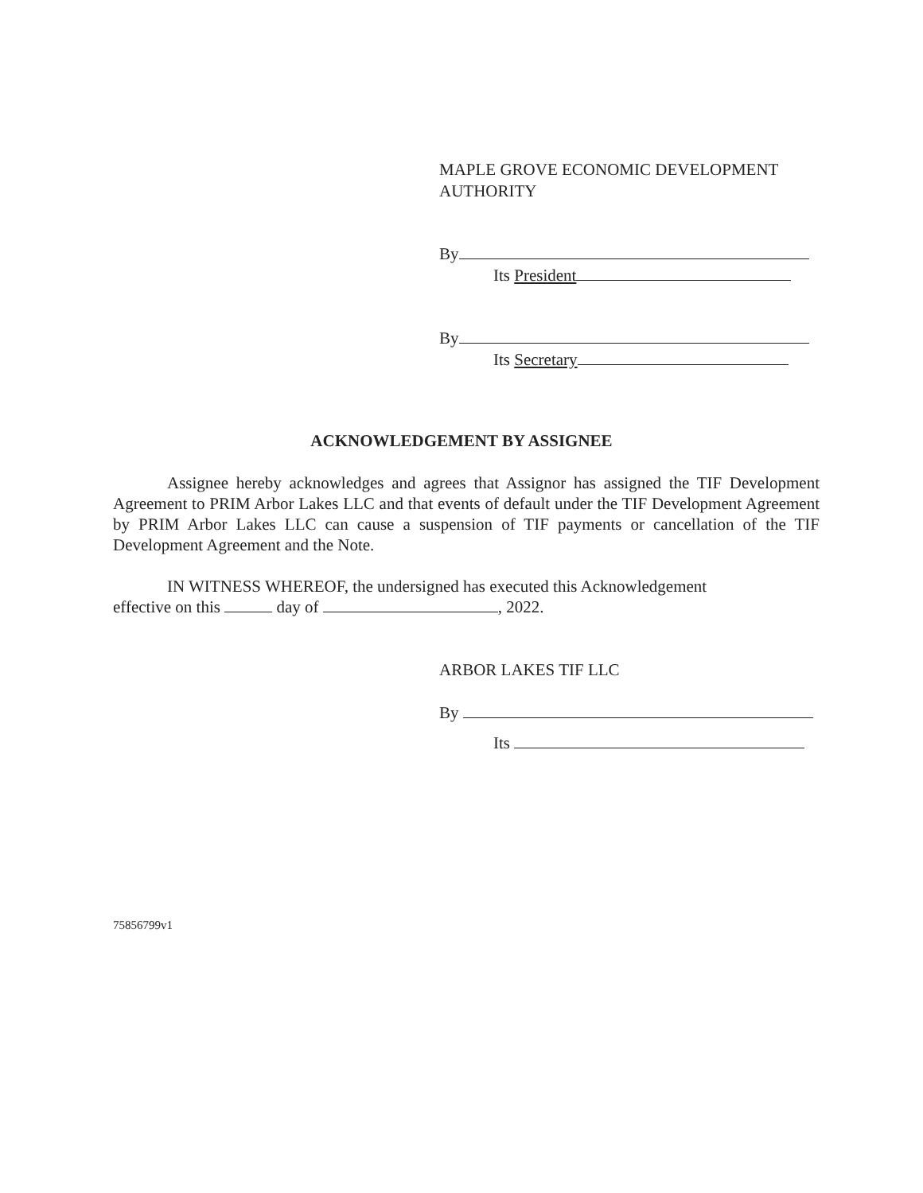MAPLE GROVE ECONOMIC DEVELOPMENT
AUTHORITY
By
Its President
By
Its Secretary
ACKNOWLEDGEMENT BY ASSIGNEE
Assignee hereby acknowledges and agrees that Assignor has assigned the TIF Development Agreement to PRIM Arbor Lakes LLC and that events of default under the TIF Development Agreement by PRIM Arbor Lakes LLC can cause a suspension of TIF payments or cancellation of the TIF Development Agreement and the Note.
IN WITNESS WHEREOF, the undersigned has executed this Acknowledgement
effective on this day of , 2022.
ARBOR LAKES TIF LLC
By
Its
75856799v1